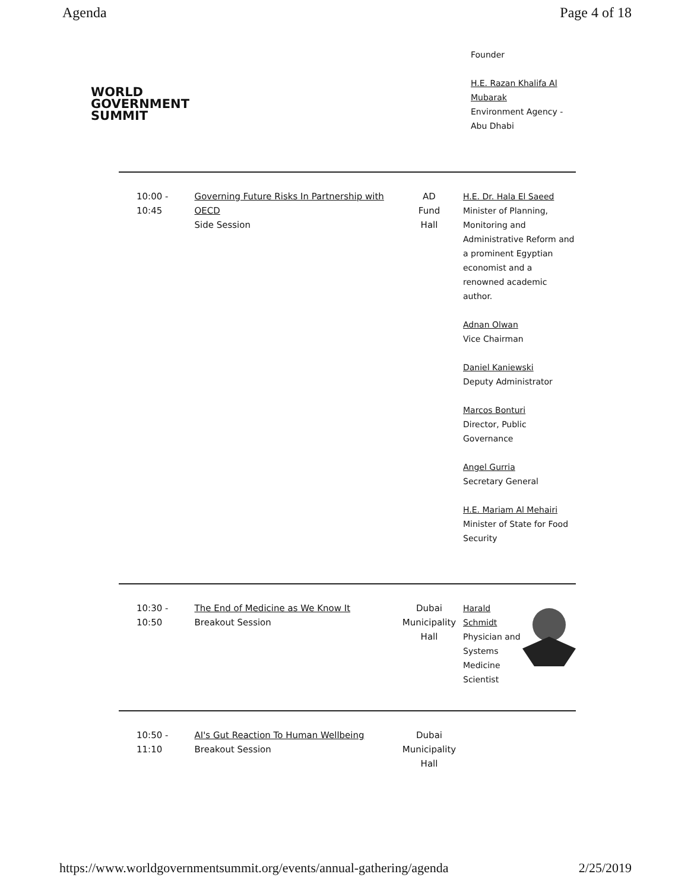Agenda Page 4 of 18
WORLD
GOVERNMENT
SUMMIT
Founder
H.E. Razan Khalifa Al Mubarak
Environment Agency - Abu Dhabi
| 10:00 - 10:45 | Governing Future Risks In Partnership with OECD Side Session | AD Fund Hall | H.E. Dr. Hala El Saeed Minister of Planning, Monitoring and Administrative Reform and a prominent Egyptian economist and a renowned academic author. Adnan Olwan Vice Chairman Daniel Kaniewski Deputy Administrator Marcos Bonturi Director, Public Governance Angel Gurria Secretary General H.E. Mariam Al Mehairi Minister of State for Food Security |
| 10:30 - 10:50 | The End of Medicine as We Know It Breakout Session | Dubai Municipality Hall | Harald Schmidt Physician and Systems Medicine Scientist |
| 10:50 - 11:10 | AI's Gut Reaction To Human Wellbeing Breakout Session | Dubai Municipality Hall | |
https://www.worldgovernmentsummit.org/events/annual-gathering/agenda 2/25/2019